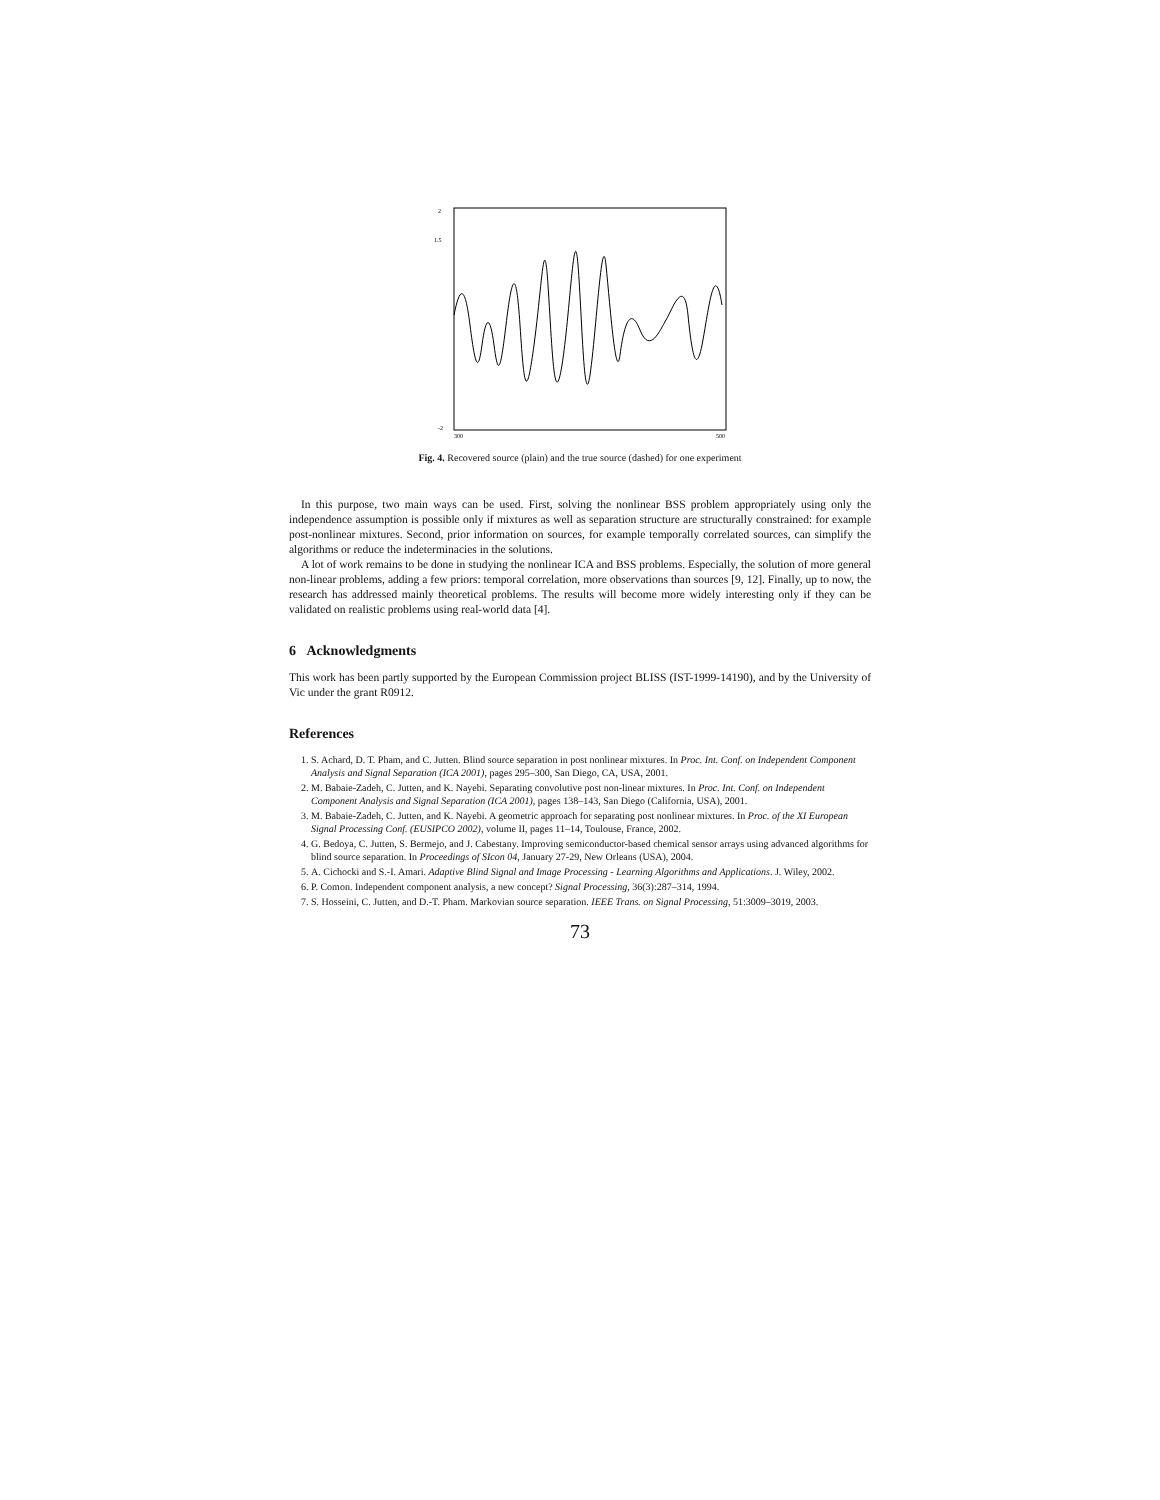2
1.5
-2
300
500
Fig. 4. Recovered source (plain) and the true source (dashed) for one experiment
In this purpose, two main ways can be used. First, solving the nonlinear BSS problem appropriately using only the independence assumption is possible only if mixtures as well as separation structure are structurally constrained: for example post-nonlinear mixtures. Second, prior information on sources, for example temporally correlated sources, can simplify the algorithms or reduce the indeterminacies in the solutions.
A lot of work remains to be done in studying the nonlinear ICA and BSS problems. Especially, the solution of more general non-linear problems, adding a few priors: temporal correlation, more observations than sources [9, 12]. Finally, up to now, the research has addressed mainly theoretical problems. The results will become more widely interesting only if they can be validated on realistic problems using real-world data [4].
6 Acknowledgments
This work has been partly supported by the European Commission project BLISS (IST-1999-14190), and by the University of Vic under the grant R0912.
References
1. S. Achard, D. T. Pham, and C. Jutten. Blind source separation in post nonlinear mixtures. In Proc. Int. Conf. on Independent Component Analysis and Signal Separation (ICA 2001), pages 295–300, San Diego, CA, USA, 2001.
2. M. Babaie-Zadeh, C. Jutten, and K. Nayebi. Separating convolutive post non-linear mixtures. In Proc. Int. Conf. on Independent Component Analysis and Signal Separation (ICA 2001), pages 138–143, San Diego (California, USA), 2001.
3. M. Babaie-Zadeh, C. Jutten, and K. Nayebi. A geometric approach for separating post nonlinear mixtures. In Proc. of the XI European Signal Processing Conf. (EUSIPCO 2002), volume II, pages 11–14, Toulouse, France, 2002.
4. G. Bedoya, C. Jutten, S. Bermejo, and J. Cabestany. Improving semiconductor-based chemical sensor arrays using advanced algorithms for blind source separation. In Proceedings of SIcon 04, January 27-29, New Orleans (USA), 2004.
5. A. Cichocki and S.-I. Amari. Adaptive Blind Signal and Image Processing - Learning Algorithms and Applications. J. Wiley, 2002.
6. P. Comon. Independent component analysis, a new concept? Signal Processing, 36(3):287–314, 1994.
7. S. Hosseini, C. Jutten, and D.-T. Pham. Markovian source separation. IEEE Trans. on Signal Processing, 51:3009–3019, 2003.
73